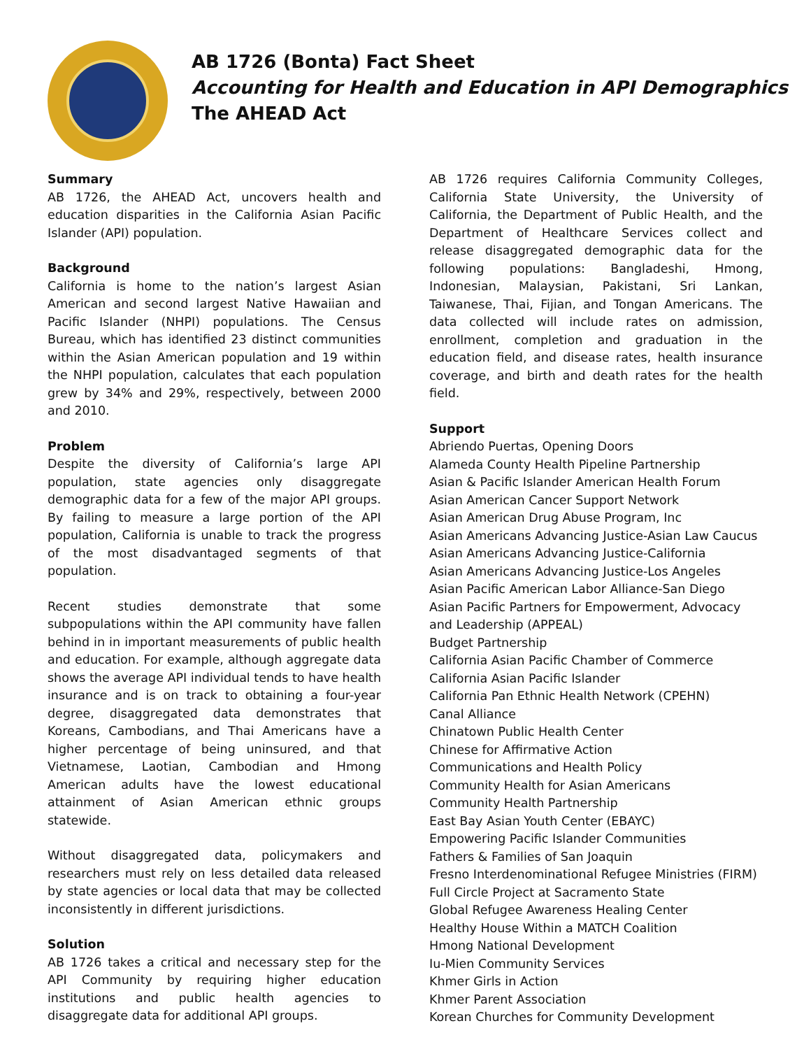AB 1726 (Bonta) Fact Sheet
Accounting for Health and Education in API Demographics
The AHEAD Act
Summary
AB 1726, the AHEAD Act, uncovers health and education disparities in the California Asian Pacific Islander (API) population.
Background
California is home to the nation’s largest Asian American and second largest Native Hawaiian and Pacific Islander (NHPI) populations. The Census Bureau, which has identified 23 distinct communities within the Asian American population and 19 within the NHPI population, calculates that each population grew by 34% and 29%, respectively, between 2000 and 2010.
Problem
Despite the diversity of California’s large API population, state agencies only disaggregate demographic data for a few of the major API groups. By failing to measure a large portion of the API population, California is unable to track the progress of the most disadvantaged segments of that population.
Recent studies demonstrate that some subpopulations within the API community have fallen behind in in important measurements of public health and education. For example, although aggregate data shows the average API individual tends to have health insurance and is on track to obtaining a four-year degree, disaggregated data demonstrates that Koreans, Cambodians, and Thai Americans have a higher percentage of being uninsured, and that Vietnamese, Laotian, Cambodian and Hmong American adults have the lowest educational attainment of Asian American ethnic groups statewide.
Without disaggregated data, policymakers and researchers must rely on less detailed data released by state agencies or local data that may be collected inconsistently in different jurisdictions.
Solution
AB 1726 takes a critical and necessary step for the API Community by requiring higher education institutions and public health agencies to disaggregate data for additional API groups.
AB 1726 requires California Community Colleges, California State University, the University of California, the Department of Public Health, and the Department of Healthcare Services collect and release disaggregated demographic data for the following populations: Bangladeshi, Hmong, Indonesian, Malaysian, Pakistani, Sri Lankan, Taiwanese, Thai, Fijian, and Tongan Americans. The data collected will include rates on admission, enrollment, completion and graduation in the education field, and disease rates, health insurance coverage, and birth and death rates for the health field.
Support
Abriendo Puertas, Opening Doors
Alameda County Health Pipeline Partnership
Asian & Pacific Islander American Health Forum
Asian American Cancer Support Network
Asian American Drug Abuse Program, Inc
Asian Americans Advancing Justice-Asian Law Caucus
Asian Americans Advancing Justice-California
Asian Americans Advancing Justice-Los Angeles
Asian Pacific American Labor Alliance-San Diego
Asian Pacific Partners for Empowerment, Advocacy and Leadership (APPEAL)
Budget Partnership
California Asian Pacific Chamber of Commerce
California Asian Pacific Islander
California Pan Ethnic Health Network (CPEHN)
Canal Alliance
Chinatown Public Health Center
Chinese for Affirmative Action
Communications and Health Policy
Community Health for Asian Americans
Community Health Partnership
East Bay Asian Youth Center (EBAYC)
Empowering Pacific Islander Communities
Fathers & Families of San Joaquin
Fresno Interdenominational Refugee Ministries (FIRM)
Full Circle Project at Sacramento State
Global Refugee Awareness Healing Center
Healthy House Within a MATCH Coalition
Hmong National Development
Iu-Mien Community Services
Khmer Girls in Action
Khmer Parent Association
Korean Churches for Community Development